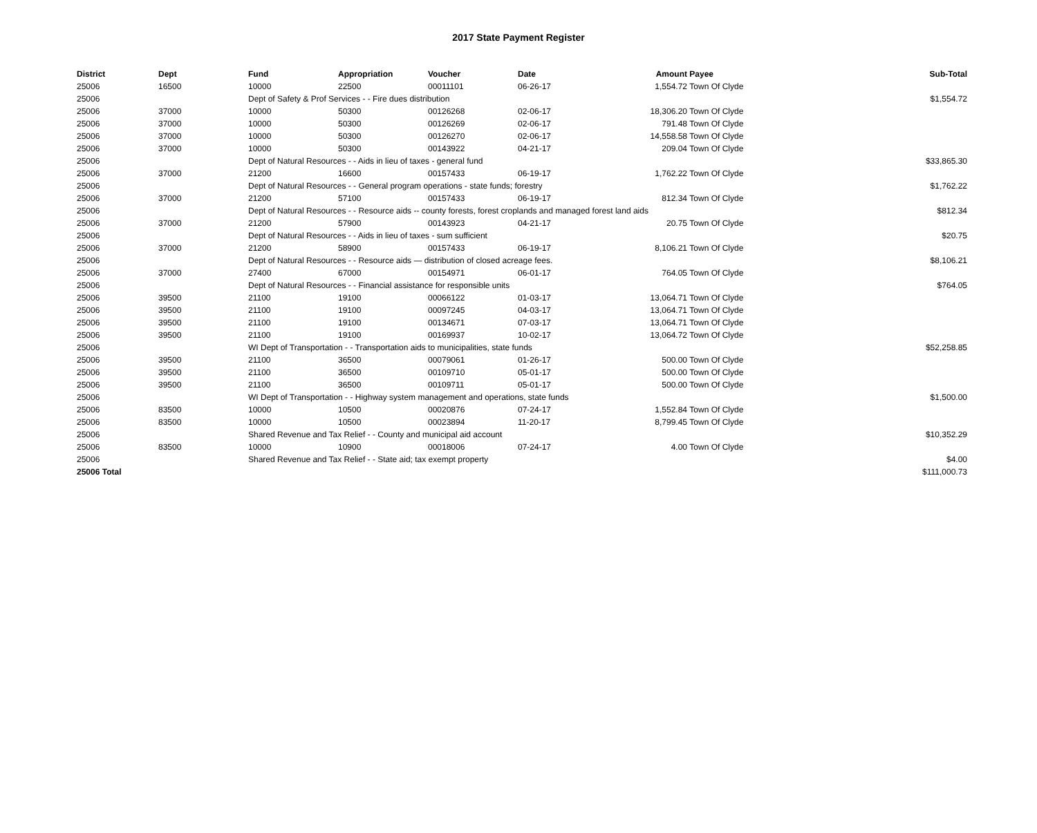2017 State Payment Register
| District | Dept | Fund | Appropriation | Voucher | Date | Amount | Payee | Sub-Total |
| --- | --- | --- | --- | --- | --- | --- | --- | --- |
| 25006 | 16500 | 10000 | 22500 | 00011101 | 06-26-17 | 1,554.72 | Town Of Clyde | |
| 25006 | | Dept of Safety & Prof Services - - Fire dues distribution | | | | | | $1,554.72 |
| 25006 | 37000 | 10000 | 50300 | 00126268 | 02-06-17 | 18,306.20 | Town Of Clyde | |
| 25006 | 37000 | 10000 | 50300 | 00126269 | 02-06-17 | 791.48 | Town Of Clyde | |
| 25006 | 37000 | 10000 | 50300 | 00126270 | 02-06-17 | 14,558.58 | Town Of Clyde | |
| 25006 | 37000 | 10000 | 50300 | 00143922 | 04-21-17 | 209.04 | Town Of Clyde | |
| 25006 | | Dept of Natural Resources - - Aids in lieu of taxes - general fund | | | | | | $33,865.30 |
| 25006 | 37000 | 21200 | 16600 | 00157433 | 06-19-17 | 1,762.22 | Town Of Clyde | |
| 25006 | | Dept of Natural Resources - - General program operations - state funds; forestry | | | | | | $1,762.22 |
| 25006 | 37000 | 21200 | 57100 | 00157433 | 06-19-17 | 812.34 | Town Of Clyde | |
| 25006 | | Dept of Natural Resources - - Resource aids -- county forests, forest croplands and managed forest land aids | | | | | | $812.34 |
| 25006 | 37000 | 21200 | 57900 | 00143923 | 04-21-17 | 20.75 | Town Of Clyde | |
| 25006 | | Dept of Natural Resources - - Aids in lieu of taxes - sum sufficient | | | | | | $20.75 |
| 25006 | 37000 | 21200 | 58900 | 00157433 | 06-19-17 | 8,106.21 | Town Of Clyde | |
| 25006 | | Dept of Natural Resources - - Resource aids — distribution of closed acreage fees. | | | | | | $8,106.21 |
| 25006 | 37000 | 27400 | 67000 | 00154971 | 06-01-17 | 764.05 | Town Of Clyde | |
| 25006 | | Dept of Natural Resources - - Financial assistance for responsible units | | | | | | $764.05 |
| 25006 | 39500 | 21100 | 19100 | 00066122 | 01-03-17 | 13,064.71 | Town Of Clyde | |
| 25006 | 39500 | 21100 | 19100 | 00097245 | 04-03-17 | 13,064.71 | Town Of Clyde | |
| 25006 | 39500 | 21100 | 19100 | 00134671 | 07-03-17 | 13,064.71 | Town Of Clyde | |
| 25006 | 39500 | 21100 | 19100 | 00169937 | 10-02-17 | 13,064.72 | Town Of Clyde | |
| 25006 | | WI Dept of Transportation - - Transportation aids to municipalities, state funds | | | | | | $52,258.85 |
| 25006 | 39500 | 21100 | 36500 | 00079061 | 01-26-17 | 500.00 | Town Of Clyde | |
| 25006 | 39500 | 21100 | 36500 | 00109710 | 05-01-17 | 500.00 | Town Of Clyde | |
| 25006 | 39500 | 21100 | 36500 | 00109711 | 05-01-17 | 500.00 | Town Of Clyde | |
| 25006 | | WI Dept of Transportation - - Highway system management and operations, state funds | | | | | | $1,500.00 |
| 25006 | 83500 | 10000 | 10500 | 00020876 | 07-24-17 | 1,552.84 | Town Of Clyde | |
| 25006 | 83500 | 10000 | 10500 | 00023894 | 11-20-17 | 8,799.45 | Town Of Clyde | |
| 25006 | | Shared Revenue and Tax Relief - - County and municipal aid account | | | | | | $10,352.29 |
| 25006 | 83500 | 10000 | 10900 | 00018006 | 07-24-17 | 4.00 | Town Of Clyde | |
| 25006 | | Shared Revenue and Tax Relief - - State aid; tax exempt property | | | | | | $4.00 |
| 25006 Total | | | | | | | | $111,000.73 |